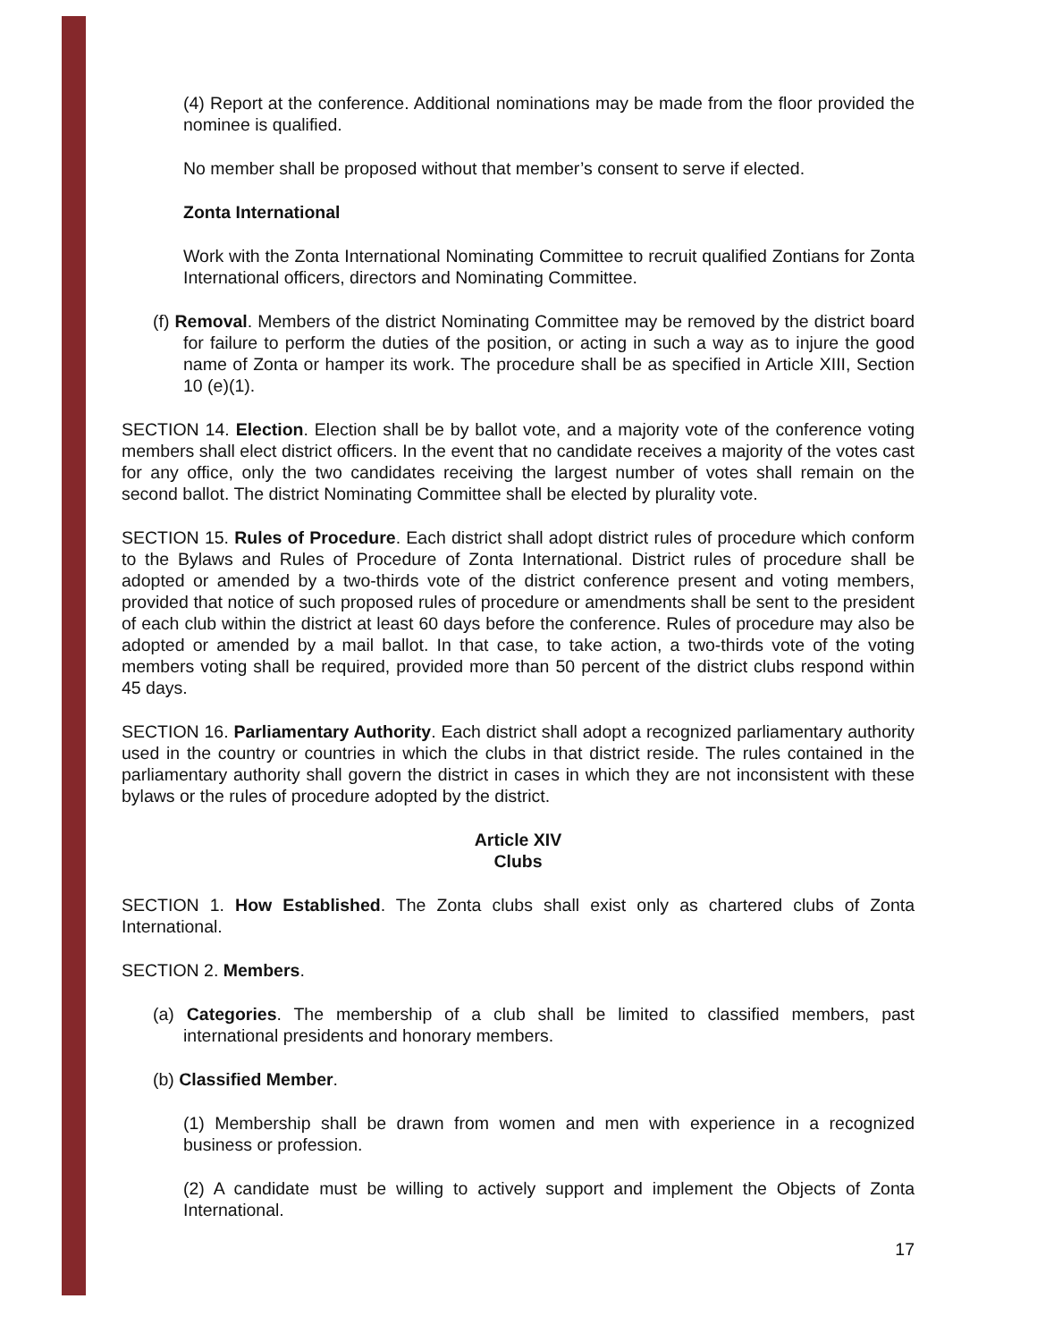(4) Report at the conference. Additional nominations may be made from the floor provided the nominee is qualified.
No member shall be proposed without that member’s consent to serve if elected.
Zonta International
Work with the Zonta International Nominating Committee to recruit qualified Zontians for Zonta International officers, directors and Nominating Committee.
(f) Removal. Members of the district Nominating Committee may be removed by the district board for failure to perform the duties of the position, or acting in such a way as to injure the good name of Zonta or hamper its work. The procedure shall be as specified in Article XIII, Section 10 (e)(1).
SECTION 14. Election. Election shall be by ballot vote, and a majority vote of the conference voting members shall elect district officers. In the event that no candidate receives a majority of the votes cast for any office, only the two candidates receiving the largest number of votes shall remain on the second ballot. The district Nominating Committee shall be elected by plurality vote.
SECTION 15. Rules of Procedure. Each district shall adopt district rules of procedure which conform to the Bylaws and Rules of Procedure of Zonta International. District rules of procedure shall be adopted or amended by a two-thirds vote of the district conference present and voting members, provided that notice of such proposed rules of procedure or amendments shall be sent to the president of each club within the district at least 60 days before the conference. Rules of procedure may also be adopted or amended by a mail ballot. In that case, to take action, a two-thirds vote of the voting members voting shall be required, provided more than 50 percent of the district clubs respond within 45 days.
SECTION 16. Parliamentary Authority. Each district shall adopt a recognized parliamentary authority used in the country or countries in which the clubs in that district reside. The rules contained in the parliamentary authority shall govern the district in cases in which they are not inconsistent with these bylaws or the rules of procedure adopted by the district.
Article XIV
Clubs
SECTION 1. How Established. The Zonta clubs shall exist only as chartered clubs of Zonta International.
SECTION 2. Members.
(a) Categories. The membership of a club shall be limited to classified members, past international presidents and honorary members.
(b) Classified Member.
(1) Membership shall be drawn from women and men with experience in a recognized business or profession.
(2) A candidate must be willing to actively support and implement the Objects of Zonta International.
17